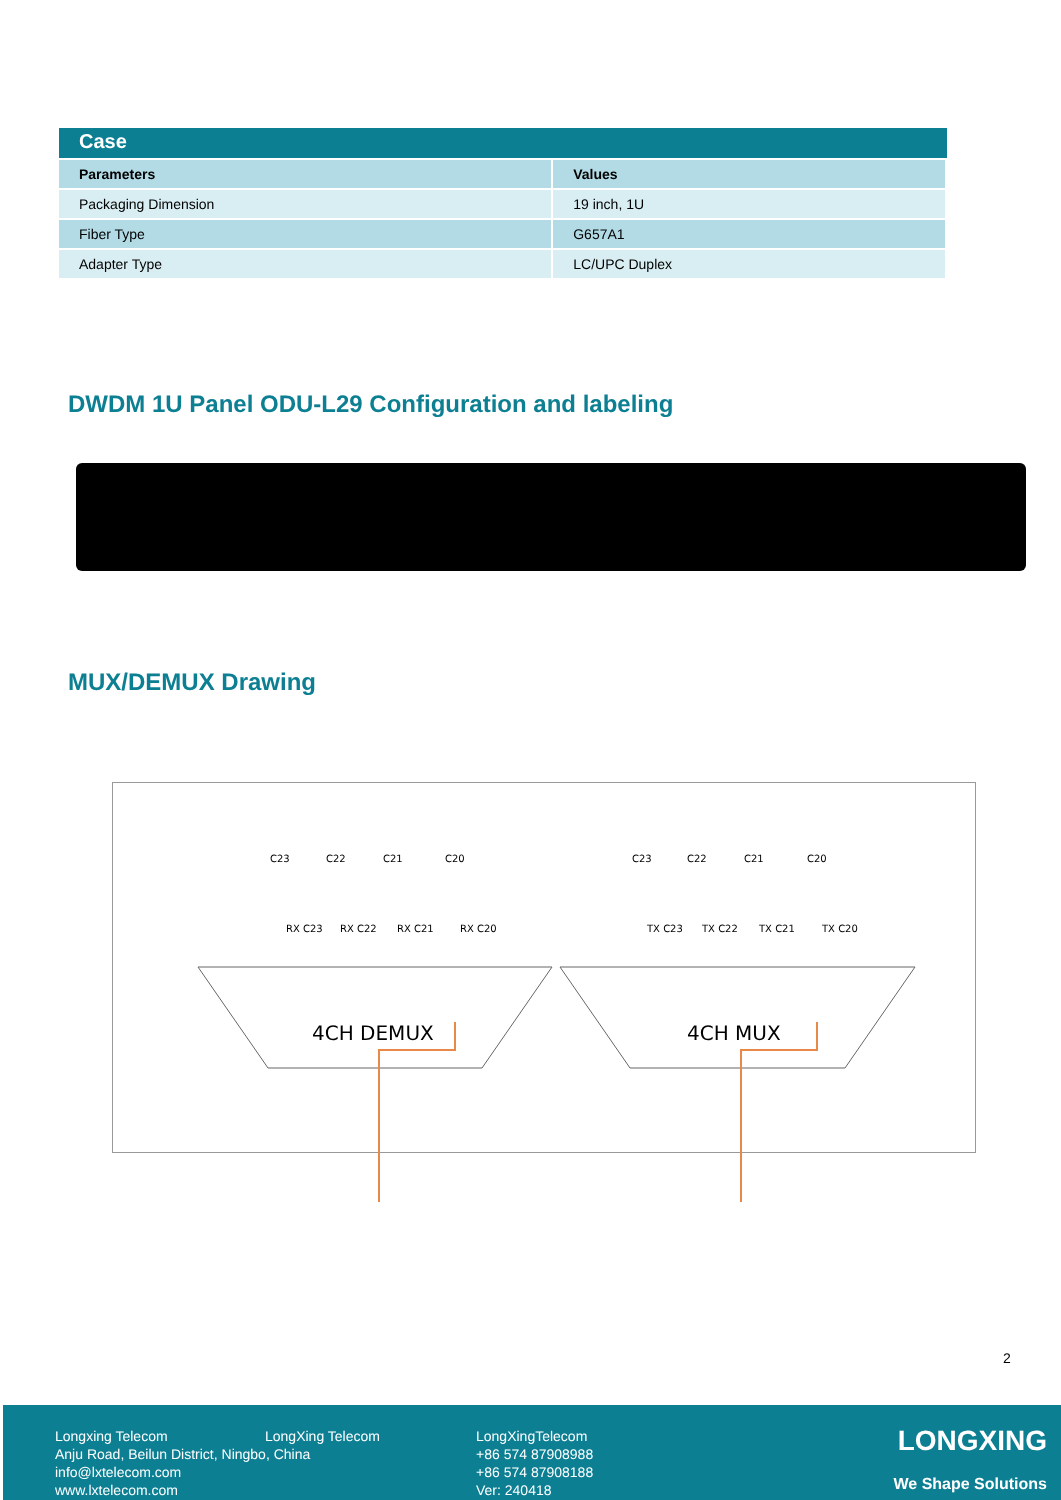Case
| Parameters | Values |
| --- | --- |
| Packaging Dimension | 19 inch, 1U |
| Fiber Type | G657A1 |
| Adapter Type | LC/UPC Duplex |
DWDM 1U Panel ODU-L29 Configuration and labeling
MUX/DEMUX Drawing
4CH DEMUX
4CH MUX
C23
C22
C21
C20
C23
C22
C21
C20
RX C23
RX C22
RX C21
RX C20
TX C23
TX C22
TX C21
TX C20
2
Longxing Telecom
Anju Road, Beilun District, Ningbo, China
info@lxtelecom.com
www.lxtelecom.com
LongXing Telecom
LongXingTelecom
+86 574 87908988
+86 574 87908188
Ver: 240418
LONGXING
We Shape Solutions